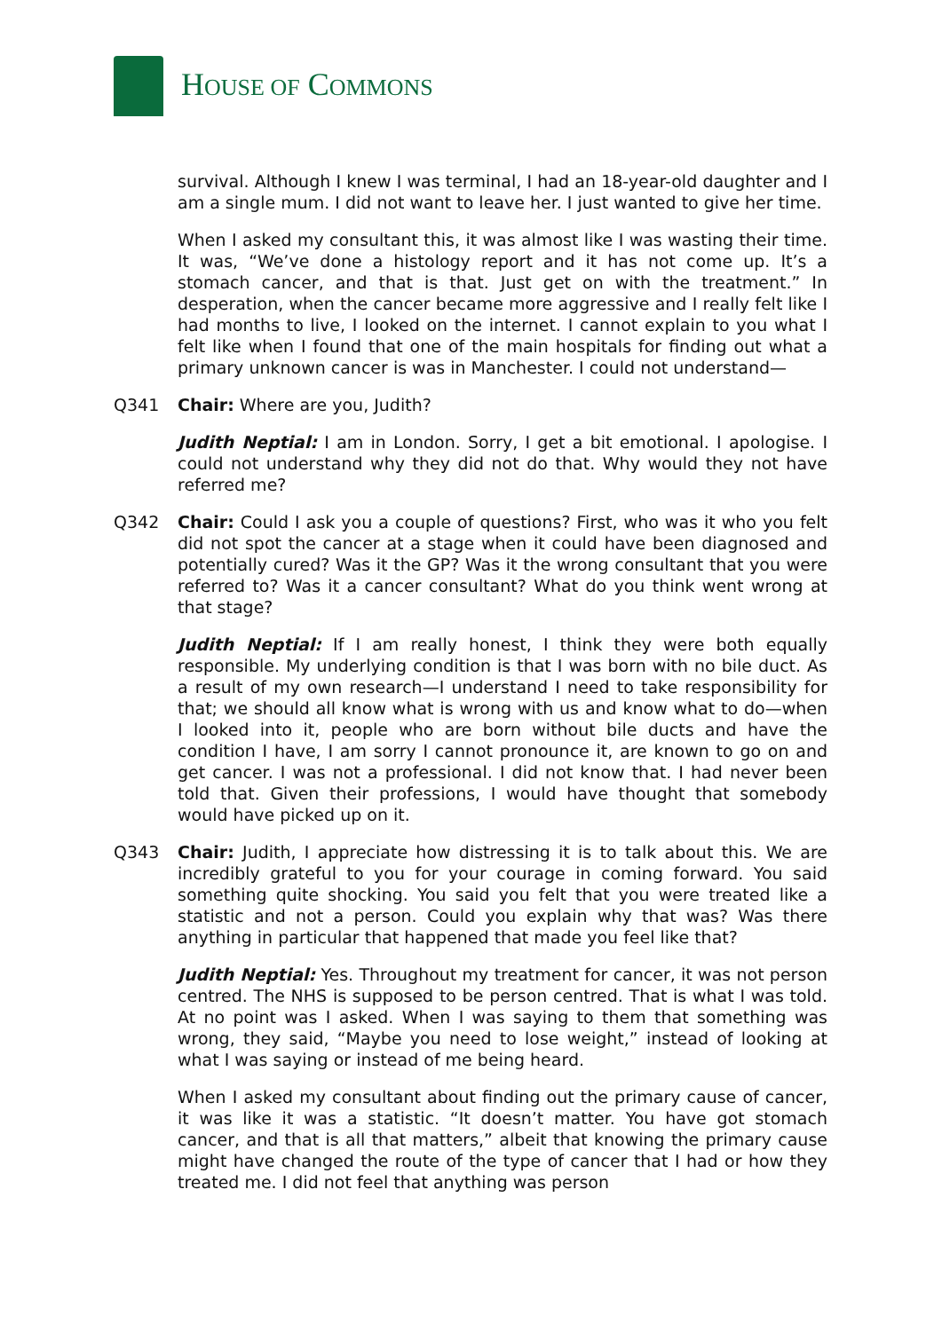HOUSE OF COMMONS
survival. Although I knew I was terminal, I had an 18-year-old daughter and I am a single mum. I did not want to leave her. I just wanted to give her time.
When I asked my consultant this, it was almost like I was wasting their time. It was, “We’ve done a histology report and it has not come up. It’s a stomach cancer, and that is that. Just get on with the treatment.” In desperation, when the cancer became more aggressive and I really felt like I had months to live, I looked on the internet. I cannot explain to you what I felt like when I found that one of the main hospitals for finding out what a primary unknown cancer is was in Manchester. I could not understand—
Q341 Chair: Where are you, Judith?
Judith Neptial: I am in London. Sorry, I get a bit emotional. I apologise. I could not understand why they did not do that. Why would they not have referred me?
Q342 Chair: Could I ask you a couple of questions? First, who was it who you felt did not spot the cancer at a stage when it could have been diagnosed and potentially cured? Was it the GP? Was it the wrong consultant that you were referred to? Was it a cancer consultant? What do you think went wrong at that stage?
Judith Neptial: If I am really honest, I think they were both equally responsible. My underlying condition is that I was born with no bile duct. As a result of my own research—I understand I need to take responsibility for that; we should all know what is wrong with us and know what to do—when I looked into it, people who are born without bile ducts and have the condition I have, I am sorry I cannot pronounce it, are known to go on and get cancer. I was not a professional. I did not know that. I had never been told that. Given their professions, I would have thought that somebody would have picked up on it.
Q343 Chair: Judith, I appreciate how distressing it is to talk about this. We are incredibly grateful to you for your courage in coming forward. You said something quite shocking. You said you felt that you were treated like a statistic and not a person. Could you explain why that was? Was there anything in particular that happened that made you feel like that?
Judith Neptial: Yes. Throughout my treatment for cancer, it was not person centred. The NHS is supposed to be person centred. That is what I was told. At no point was I asked. When I was saying to them that something was wrong, they said, “Maybe you need to lose weight,” instead of looking at what I was saying or instead of me being heard.
When I asked my consultant about finding out the primary cause of cancer, it was like it was a statistic. “It doesn’t matter. You have got stomach cancer, and that is all that matters,” albeit that knowing the primary cause might have changed the route of the type of cancer that I had or how they treated me. I did not feel that anything was person